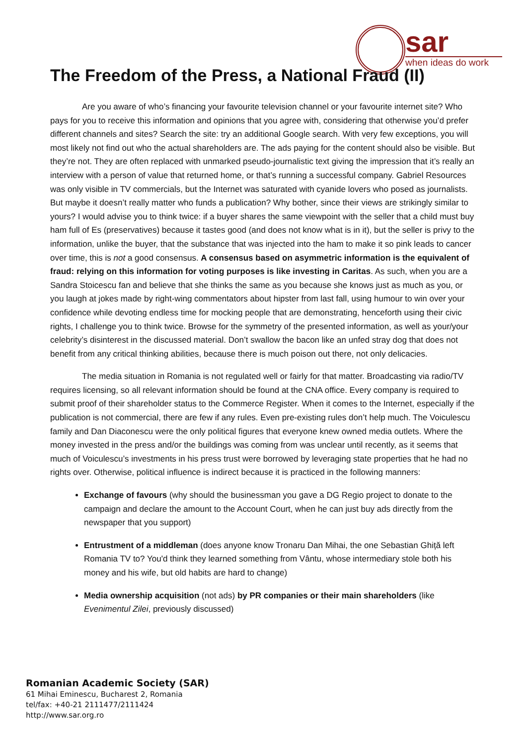sar
when ideas do work
The Freedom of the Press, a National Fraud (II)
Are you aware of who’s financing your favourite television channel or your favourite internet site? Who pays for you to receive this information and opinions that you agree with, considering that otherwise you’d prefer different channels and sites? Search the site: try an additional Google search. With very few exceptions, you will most likely not find out who the actual shareholders are. The ads paying for the content should also be visible. But they’re not. They are often replaced with unmarked pseudo-journalistic text giving the impression that it’s really an interview with a person of value that returned home, or that’s running a successful company. Gabriel Resources was only visible in TV commercials, but the Internet was saturated with cyanide lovers who posed as journalists. But maybe it doesn’t really matter who funds a publication? Why bother, since their views are strikingly similar to yours? I would advise you to think twice: if a buyer shares the same viewpoint with the seller that a child must buy ham full of Es (preservatives) because it tastes good (and does not know what is in it), but the seller is privy to the information, unlike the buyer, that the substance that was injected into the ham to make it so pink leads to cancer over time, this is not a good consensus. A consensus based on asymmetric information is the equivalent of fraud: relying on this information for voting purposes is like investing in Caritas. As such, when you are a Sandra Stoicescu fan and believe that she thinks the same as you because she knows just as much as you, or you laugh at jokes made by right-wing commentators about hipster from last fall, using humour to win over your confidence while devoting endless time for mocking people that are demonstrating, henceforth using their civic rights, I challenge you to think twice. Browse for the symmetry of the presented information, as well as your/your celebrity’s disinterest in the discussed material. Don’t swallow the bacon like an unfed stray dog that does not benefit from any critical thinking abilities, because there is much poison out there, not only delicacies.
The media situation in Romania is not regulated well or fairly for that matter. Broadcasting via radio/TV requires licensing, so all relevant information should be found at the CNA office. Every company is required to submit proof of their shareholder status to the Commerce Register. When it comes to the Internet, especially if the publication is not commercial, there are few if any rules. Even pre-existing rules don’t help much. The Voiculescu family and Dan Diaconescu were the only political figures that everyone knew owned media outlets. Where the money invested in the press and/or the buildings was coming from was unclear until recently, as it seems that much of Voiculescu’s investments in his press trust were borrowed by leveraging state properties that he had no rights over. Otherwise, political influence is indirect because it is practiced in the following manners:
Exchange of favours (why should the businessman you gave a DG Regio project to donate to the campaign and declare the amount to the Account Court, when he can just buy ads directly from the newspaper that you support)
Entrustment of a middleman (does anyone know Tronaru Dan Mihai, the one Sebastian Ghiță left Romania TV to? You'd think they learned something from Vântu, whose intermediary stole both his money and his wife, but old habits are hard to change)
Media ownership acquisition (not ads) by PR companies or their main shareholders (like Evenimentul Zilei, previously discussed)
Romanian Academic Society (SAR)
61 Mihai Eminescu, Bucharest 2, Romania
tel/fax: +40-21 2111477/2111424
http://www.sar.org.ro